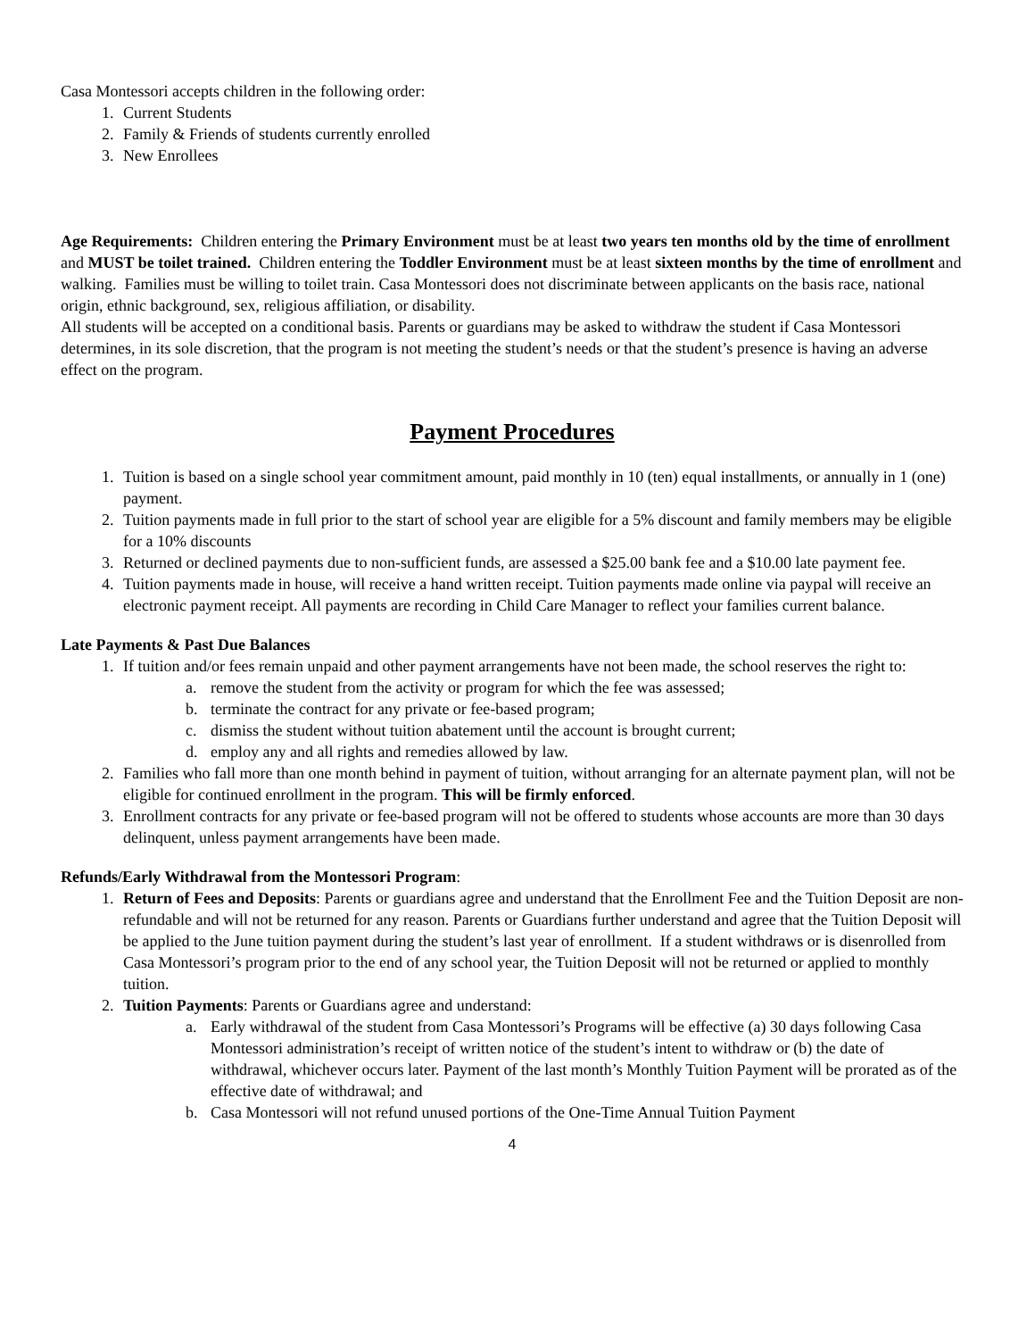Casa Montessori accepts children in the following order:
1. Current Students
2. Family & Friends of students currently enrolled
3. New Enrollees
Age Requirements: Children entering the Primary Environment must be at least two years ten months old by the time of enrollment and MUST be toilet trained. Children entering the Toddler Environment must be at least sixteen months by the time of enrollment and walking. Families must be willing to toilet train. Casa Montessori does not discriminate between applicants on the basis race, national origin, ethnic background, sex, religious affiliation, or disability.
All students will be accepted on a conditional basis. Parents or guardians may be asked to withdraw the student if Casa Montessori determines, in its sole discretion, that the program is not meeting the student’s needs or that the student’s presence is having an adverse effect on the program.
Payment Procedures
1. Tuition is based on a single school year commitment amount, paid monthly in 10 (ten) equal installments, or annually in 1 (one) payment.
2. Tuition payments made in full prior to the start of school year are eligible for a 5% discount and family members may be eligible for a 10% discounts
3. Returned or declined payments due to non-sufficient funds, are assessed a $25.00 bank fee and a $10.00 late payment fee.
4. Tuition payments made in house, will receive a hand written receipt. Tuition payments made online via paypal will receive an electronic payment receipt. All payments are recording in Child Care Manager to reflect your families current balance.
Late Payments & Past Due Balances
1. If tuition and/or fees remain unpaid and other payment arrangements have not been made, the school reserves the right to:
a. remove the student from the activity or program for which the fee was assessed;
b. terminate the contract for any private or fee-based program;
c. dismiss the student without tuition abatement until the account is brought current;
d. employ any and all rights and remedies allowed by law.
2. Families who fall more than one month behind in payment of tuition, without arranging for an alternate payment plan, will not be eligible for continued enrollment in the program. This will be firmly enforced.
3. Enrollment contracts for any private or fee-based program will not be offered to students whose accounts are more than 30 days delinquent, unless payment arrangements have been made.
Refunds/Early Withdrawal from the Montessori Program:
1. Return of Fees and Deposits: Parents or guardians agree and understand that the Enrollment Fee and the Tuition Deposit are non-refundable and will not be returned for any reason. Parents or Guardians further understand and agree that the Tuition Deposit will be applied to the June tuition payment during the student’s last year of enrollment. If a student withdraws or is disenrolled from Casa Montessori’s program prior to the end of any school year, the Tuition Deposit will not be returned or applied to monthly tuition.
2. Tuition Payments: Parents or Guardians agree and understand:
a. Early withdrawal of the student from Casa Montessori’s Programs will be effective (a) 30 days following Casa Montessori administration’s receipt of written notice of the student’s intent to withdraw or (b) the date of withdrawal, whichever occurs later. Payment of the last month’s Monthly Tuition Payment will be prorated as of the effective date of withdrawal; and
b. Casa Montessori will not refund unused portions of the One-Time Annual Tuition Payment
4